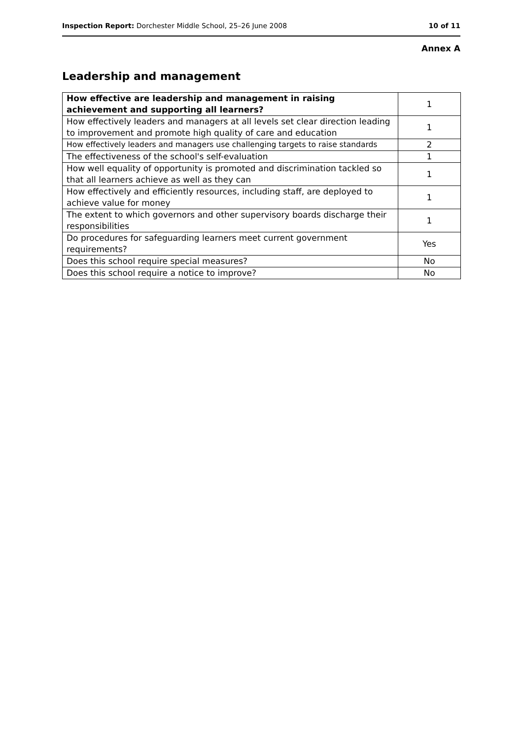Inspection Report: Dorchester Middle School, 25–26 June 2008 10 of 11
Annex A
Leadership and management
| How effective are leadership and management in raising achievement and supporting all learners? | 1 |
| --- | --- |
| How effectively leaders and managers at all levels set clear direction leading to improvement and promote high quality of care and education | 1 |
| How effectively leaders and managers use challenging targets to raise standards | 2 |
| The effectiveness of the school's self-evaluation | 1 |
| How well equality of opportunity is promoted and discrimination tackled so that all learners achieve as well as they can | 1 |
| How effectively and efficiently resources, including staff, are deployed to achieve value for money | 1 |
| The extent to which governors and other supervisory boards discharge their responsibilities | 1 |
| Do procedures for safeguarding learners meet current government requirements? | Yes |
| Does this school require special measures? | No |
| Does this school require a notice to improve? | No |